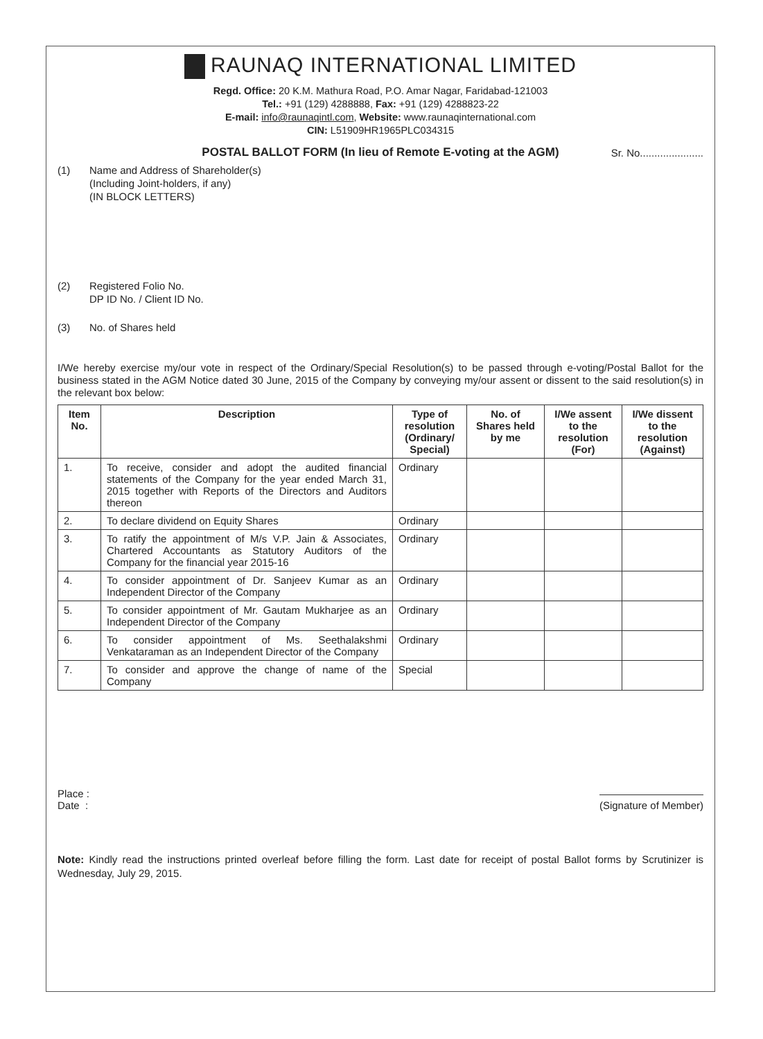RAUNAQ INTERNATIONAL LIMITED
Regd. Office: 20 K.M. Mathura Road, P.O. Amar Nagar, Faridabad-121003
Tel.: +91 (129) 4288888, Fax: +91 (129) 4288823-22
E-mail: info@raunaqintl.com, Website: www.raunaqinternational.com
CIN: L51909HR1965PLC034315
POSTAL BALLOT FORM (In lieu of Remote E-voting at the AGM) Sr. No......................
(1) Name and Address of Shareholder(s)
(Including Joint-holders, if any)
(IN BLOCK LETTERS)
(2) Registered Folio No.
DP ID No. / Client ID No.
(3) No. of Shares held
I/We hereby exercise my/our vote in respect of the Ordinary/Special Resolution(s) to be passed through e-voting/Postal Ballot for the business stated in the AGM Notice dated 30 June, 2015 of the Company by conveying my/our assent or dissent to the said resolution(s) in the relevant box below:
| Item No. | Description | Type of resolution (Ordinary/ Special) | No. of Shares held by me | I/We assent to the resolution (For) | I/We dissent to the resolution (Against) |
| --- | --- | --- | --- | --- | --- |
| 1. | To receive, consider and adopt the audited financial statements of the Company for the year ended March 31, 2015 together with Reports of the Directors and Auditors thereon | Ordinary | | | |
| 2. | To declare dividend on Equity Shares | Ordinary | | | |
| 3. | To ratify the appointment of M/s V.P. Jain & Associates, Chartered Accountants as Statutory Auditors of the Company for the financial year 2015-16 | Ordinary | | | |
| 4. | To consider appointment of Dr. Sanjeev Kumar as an Independent Director of the Company | Ordinary | | | |
| 5. | To consider appointment of Mr. Gautam Mukharjee as an Independent Director of the Company | Ordinary | | | |
| 6. | To consider appointment of Ms. Seethalakshmi Venkataraman as an Independent Director of the Company | Ordinary | | | |
| 7. | To consider and approve the change of name of the Company | Special | | | |
Place :
Date :
(Signature of Member)
Note: Kindly read the instructions printed overleaf before filling the form. Last date for receipt of postal Ballot forms by Scrutinizer is Wednesday, July 29, 2015.